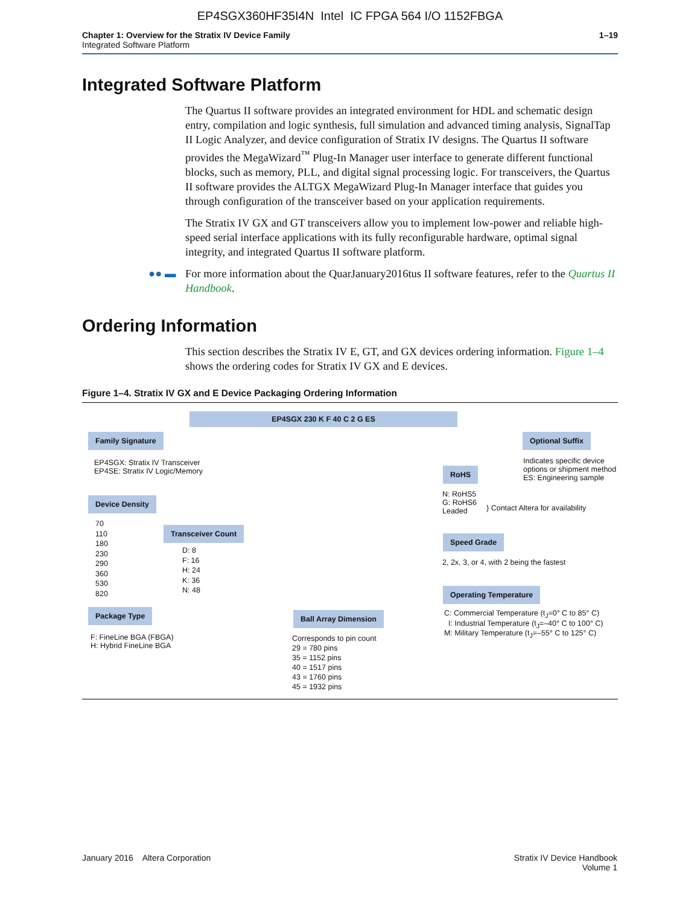EP4SGX360HF35I4N Intel IC FPGA 564 I/O 1152FBGA
Chapter 1: Overview for the Stratix IV Device Family
Integrated Software Platform
1–19
Integrated Software Platform
The Quartus II software provides an integrated environment for HDL and schematic design entry, compilation and logic synthesis, full simulation and advanced timing analysis, SignalTap II Logic Analyzer, and device configuration of Stratix IV designs. The Quartus II software provides the MegaWizard<sup>™</sup> Plug-In Manager user interface to generate different functional blocks, such as memory, PLL, and digital signal processing logic. For transceivers, the Quartus II software provides the ALTGX MegaWizard Plug-In Manager interface that guides you through configuration of the transceiver based on your application requirements.
The Stratix IV GX and GT transceivers allow you to implement low-power and reliable high-speed serial interface applications with its fully reconfigurable hardware, optimal signal integrity, and integrated Quartus II software platform.
●● ▬ For more information about the QuarJanuary2016tus II software features, refer to the Quartus II Handbook.
Ordering Information
This section describes the Stratix IV E, GT, and GX devices ordering information. Figure 1–4 shows the ordering codes for Stratix IV GX and E devices.
Figure 1–4. Stratix IV GX and E Device Packaging Ordering Information
EP4SGX 230 K F 40 C 2 G ES
Family Signature
EP4SGX: Stratix IV Transceiver
EP4SE: Stratix IV Logic/Memory
Device Density
70
110
180
230
290
360
530
820
Transceiver Count
D: 8
F: 16
H: 24
K: 36
N: 48
Package Type
F: FineLine BGA (FBGA)
H: Hybrid FineLine BGA
Ball Array Dimension
Corresponds to pin count
29 = 780 pins
35 = 1152 pins
40 = 1517 pins
43 = 1760 pins
45 = 1932 pins
Optional Suffix
Indicates specific device
options or shipment method
ES: Engineering sample
RoHS
N: RoHS5
G: RoHS6
Leaded
} Contact Altera for availability
Speed Grade
2, 2x, 3, or 4, with 2 being the fastest
Operating Temperature
C: Commercial Temperature (t<sub>J</sub>=0° C to 85° C)
I: Industrial Temperature (t<sub>J</sub>=–40° C to 100° C)
M: Military Temperature (t<sub>J</sub>=–55° C to 125° C)
January 2016 Altera Corporation
Stratix IV Device Handbook
Volume 1